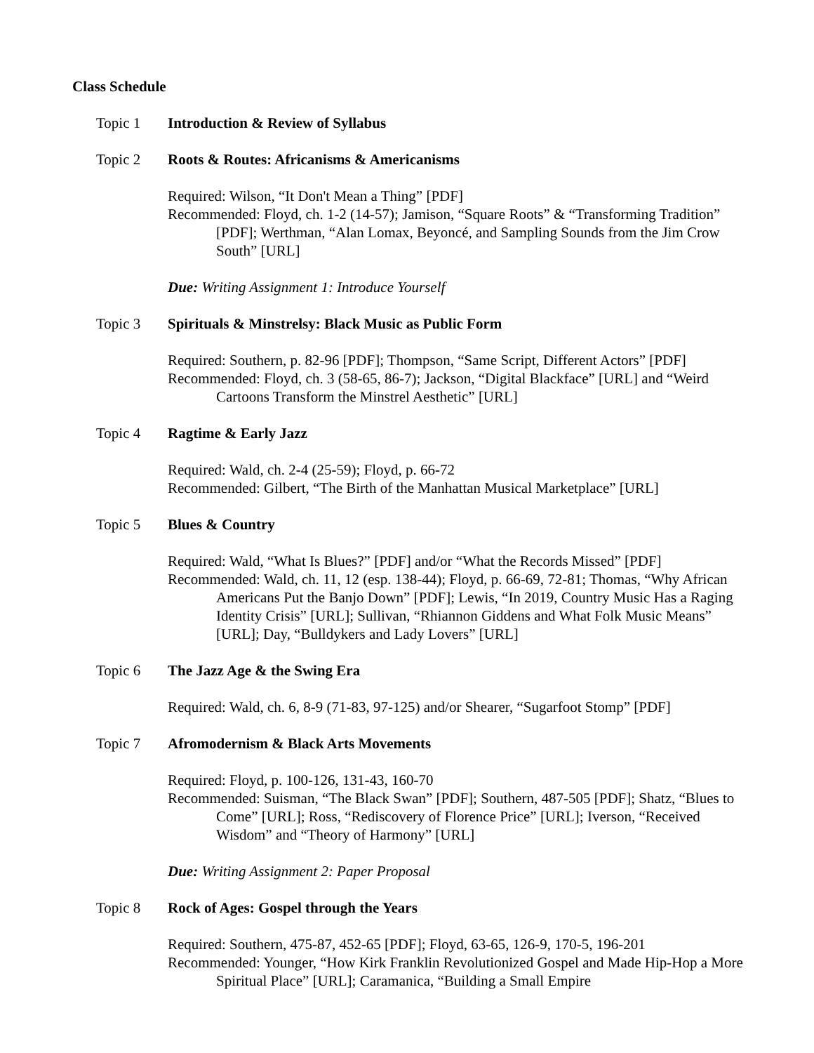Class Schedule
Topic 1 Introduction & Review of Syllabus
Topic 2 Roots & Routes: Africanisms & Americanisms
Required: Wilson, “It Don't Mean a Thing” [PDF]
Recommended: Floyd, ch. 1-2 (14-57); Jamison, “Square Roots” & “Transforming Tradition” [PDF]; Werthman, “Alan Lomax, Beyoncé, and Sampling Sounds from the Jim Crow South” [URL]
Due: Writing Assignment 1: Introduce Yourself
Topic 3 Spirituals & Minstrelsy: Black Music as Public Form
Required: Southern, p. 82-96 [PDF]; Thompson, “Same Script, Different Actors” [PDF]
Recommended: Floyd, ch. 3 (58-65, 86-7); Jackson, “Digital Blackface” [URL] and “Weird Cartoons Transform the Minstrel Aesthetic” [URL]
Topic 4 Ragtime & Early Jazz
Required: Wald, ch. 2-4 (25-59); Floyd, p. 66-72
Recommended: Gilbert, “The Birth of the Manhattan Musical Marketplace” [URL]
Topic 5 Blues & Country
Required: Wald, “What Is Blues?” [PDF] and/or “What the Records Missed” [PDF]
Recommended: Wald, ch. 11, 12 (esp. 138-44); Floyd, p. 66-69, 72-81; Thomas, “Why African Americans Put the Banjo Down” [PDF]; Lewis, “In 2019, Country Music Has a Raging Identity Crisis” [URL]; Sullivan, “Rhiannon Giddens and What Folk Music Means” [URL]; Day, “Bulldykers and Lady Lovers” [URL]
Topic 6 The Jazz Age & the Swing Era
Required: Wald, ch. 6, 8-9 (71-83, 97-125) and/or Shearer, “Sugarfoot Stomp” [PDF]
Topic 7 Afromodernism & Black Arts Movements
Required: Floyd, p. 100-126, 131-43, 160-70
Recommended: Suisman, “The Black Swan” [PDF]; Southern, 487-505 [PDF]; Shatz, “Blues to Come” [URL]; Ross, “Rediscovery of Florence Price” [URL]; Iverson, “Received Wisdom” and “Theory of Harmony” [URL]
Due: Writing Assignment 2: Paper Proposal
Topic 8 Rock of Ages: Gospel through the Years
Required: Southern, 475-87, 452-65 [PDF]; Floyd, 63-65, 126-9, 170-5, 196-201
Recommended: Younger, “How Kirk Franklin Revolutionized Gospel and Made Hip-Hop a More Spiritual Place” [URL]; Caramanica, “Building a Small Empire